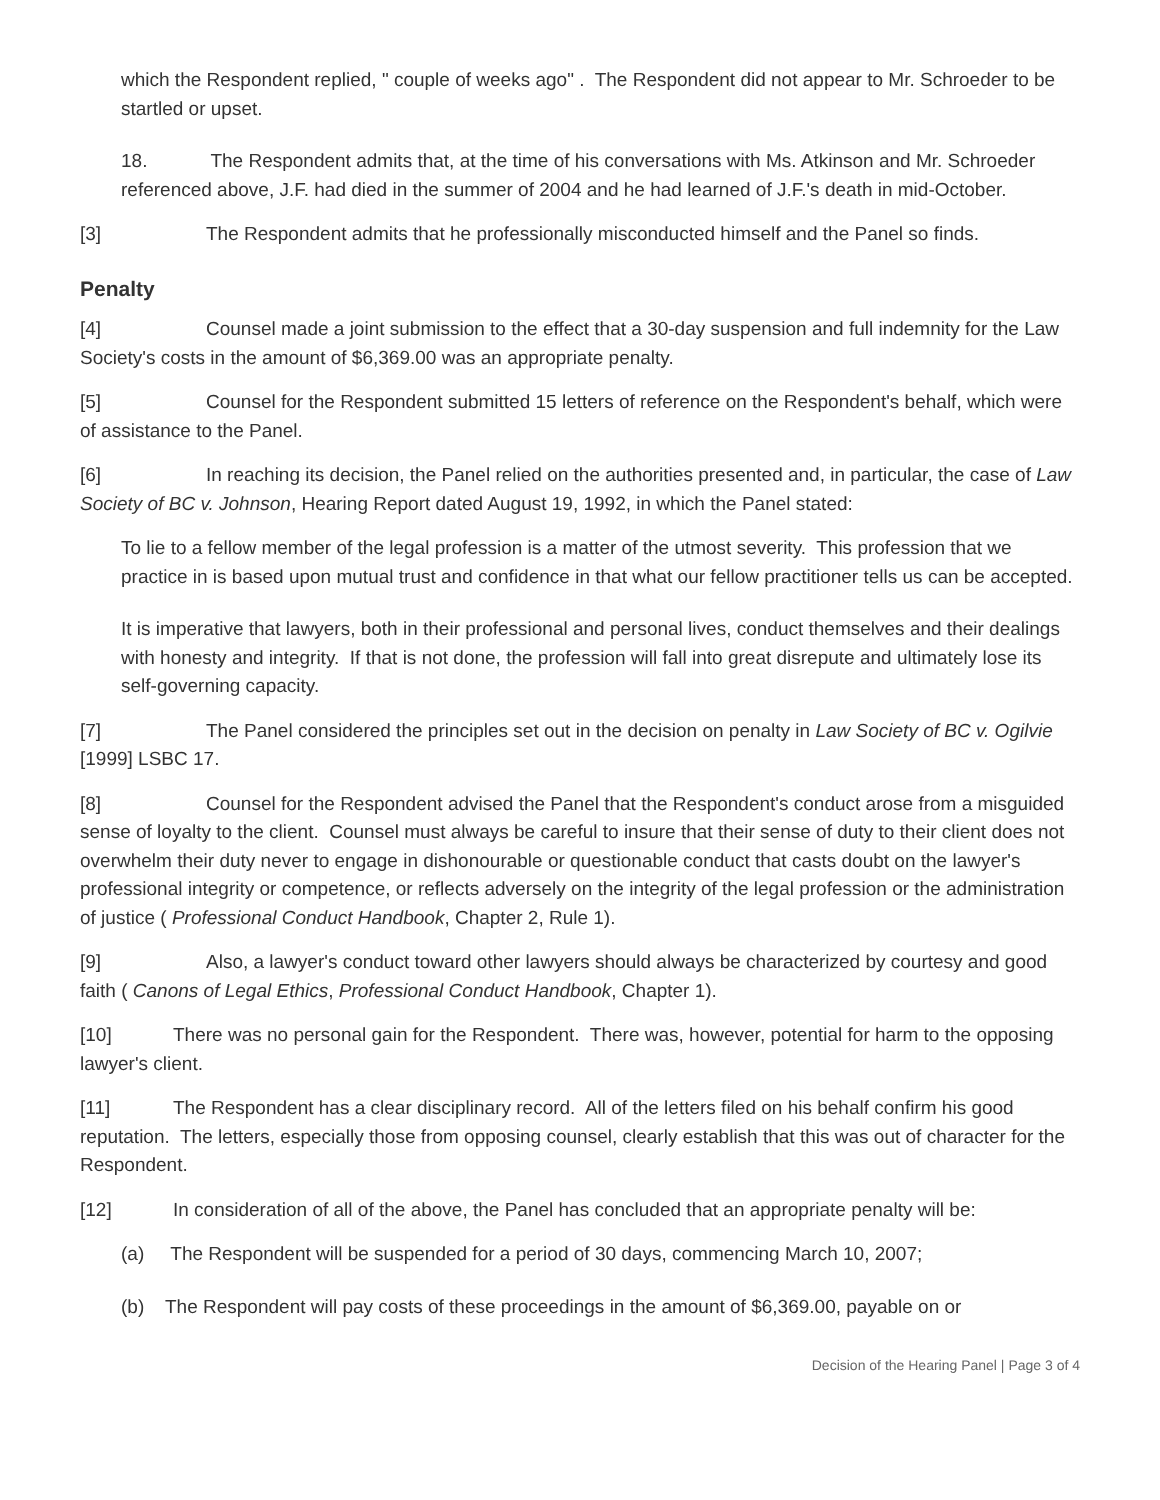which the Respondent replied, " couple of weeks ago" . The Respondent did not appear to Mr. Schroeder to be startled or upset.
18. The Respondent admits that, at the time of his conversations with Ms. Atkinson and Mr. Schroeder referenced above, J.F. had died in the summer of 2004 and he had learned of J.F.'s death in mid-October.
[3] The Respondent admits that he professionally misconducted himself and the Panel so finds.
Penalty
[4] Counsel made a joint submission to the effect that a 30-day suspension and full indemnity for the Law Society's costs in the amount of $6,369.00 was an appropriate penalty.
[5] Counsel for the Respondent submitted 15 letters of reference on the Respondent's behalf, which were of assistance to the Panel.
[6] In reaching its decision, the Panel relied on the authorities presented and, in particular, the case of Law Society of BC v. Johnson, Hearing Report dated August 19, 1992, in which the Panel stated:
To lie to a fellow member of the legal profession is a matter of the utmost severity. This profession that we practice in is based upon mutual trust and confidence in that what our fellow practitioner tells us can be accepted.
It is imperative that lawyers, both in their professional and personal lives, conduct themselves and their dealings with honesty and integrity. If that is not done, the profession will fall into great disrepute and ultimately lose its self-governing capacity.
[7] The Panel considered the principles set out in the decision on penalty in Law Society of BC v. Ogilvie [1999] LSBC 17.
[8] Counsel for the Respondent advised the Panel that the Respondent's conduct arose from a misguided sense of loyalty to the client. Counsel must always be careful to insure that their sense of duty to their client does not overwhelm their duty never to engage in dishonourable or questionable conduct that casts doubt on the lawyer's professional integrity or competence, or reflects adversely on the integrity of the legal profession or the administration of justice ( Professional Conduct Handbook, Chapter 2, Rule 1).
[9] Also, a lawyer's conduct toward other lawyers should always be characterized by courtesy and good faith ( Canons of Legal Ethics, Professional Conduct Handbook, Chapter 1).
[10] There was no personal gain for the Respondent. There was, however, potential for harm to the opposing lawyer's client.
[11] The Respondent has a clear disciplinary record. All of the letters filed on his behalf confirm his good reputation. The letters, especially those from opposing counsel, clearly establish that this was out of character for the Respondent.
[12] In consideration of all of the above, the Panel has concluded that an appropriate penalty will be:
(a) The Respondent will be suspended for a period of 30 days, commencing March 10, 2007;
(b) The Respondent will pay costs of these proceedings in the amount of $6,369.00, payable on or
Decision of the Hearing Panel | Page 3 of 4